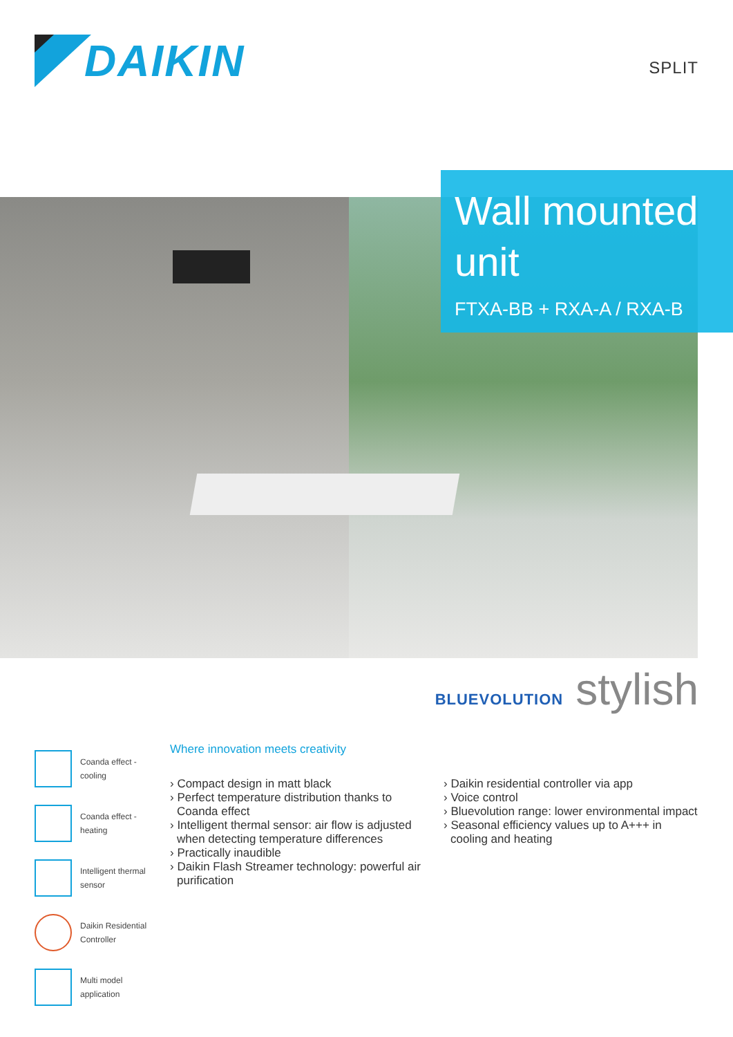DAIKIN
SPLIT
Wall mounted unit
FTXA-BB + RXA-A / RXA-B
BLUEVOLUTION stylish
Coanda effect -
cooling
Coanda effect -
heating
Intelligent thermal
sensor
Daikin Residential
Controller
Multi model
application
Where innovation meets creativity
› Compact design in matt black
› Perfect temperature distribution thanks to Coanda effect
› Intelligent thermal sensor: air flow is adjusted when detecting temperature differences
› Practically inaudible
› Daikin Flash Streamer technology: powerful air purification
› Daikin residential controller via app
› Voice control
› Bluevolution range: lower environmental impact
› Seasonal efficiency values up to A+++ in cooling and heating